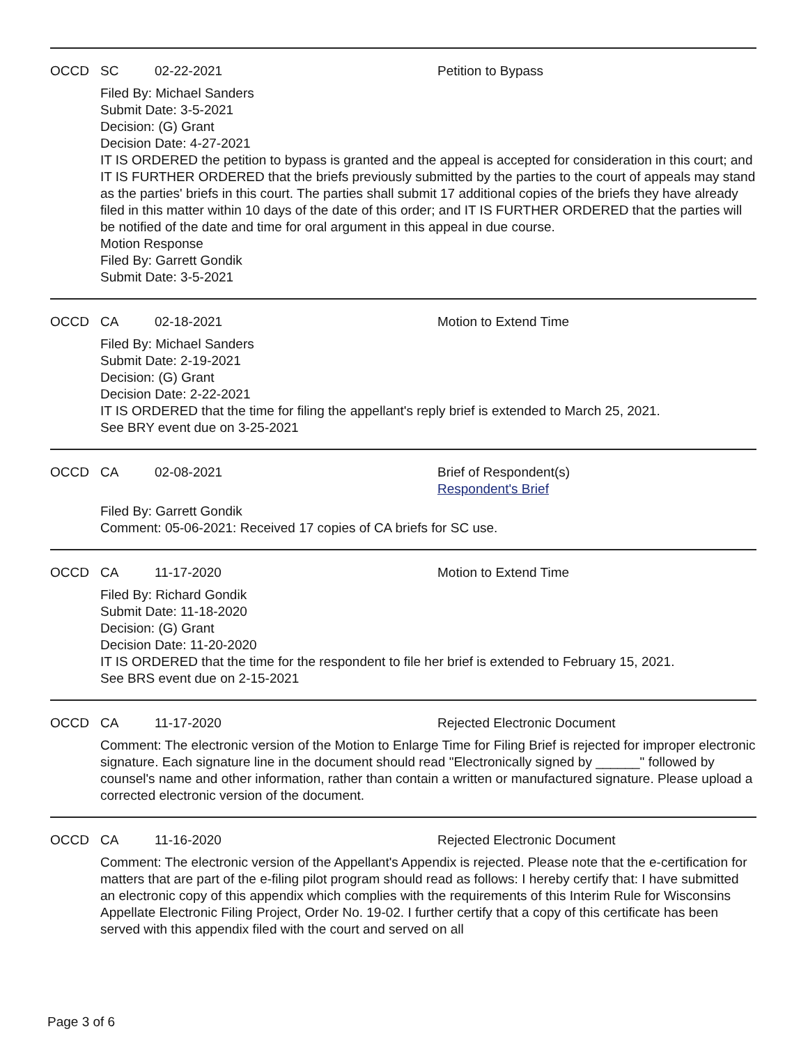OCCD SC 02-22-2021 Petition to Bypass
Filed By: Michael Sanders
Submit Date: 3-5-2021
Decision: (G) Grant
Decision Date: 4-27-2021
IT IS ORDERED the petition to bypass is granted and the appeal is accepted for consideration in this court; and
IT IS FURTHER ORDERED that the briefs previously submitted by the parties to the court of appeals may stand as the parties' briefs in this court. The parties shall submit 17 additional copies of the briefs they have already filed in this matter within 10 days of the date of this order; and IT IS FURTHER ORDERED that the parties will be notified of the date and time for oral argument in this appeal in due course.
Motion Response
Filed By: Garrett Gondik
Submit Date: 3-5-2021
OCCD CA 02-18-2021 Motion to Extend Time
Filed By: Michael Sanders
Submit Date: 2-19-2021
Decision: (G) Grant
Decision Date: 2-22-2021
IT IS ORDERED that the time for filing the appellant's reply brief is extended to March 25, 2021.
See BRY event due on 3-25-2021
OCCD CA 02-08-2021 Brief of Respondent(s)
Respondent's Brief
Filed By: Garrett Gondik
Comment: 05-06-2021: Received 17 copies of CA briefs for SC use.
OCCD CA 11-17-2020 Motion to Extend Time
Filed By: Richard Gondik
Submit Date: 11-18-2020
Decision: (G) Grant
Decision Date: 11-20-2020
IT IS ORDERED that the time for the respondent to file her brief is extended to February 15, 2021.
See BRS event due on 2-15-2021
OCCD CA 11-17-2020 Rejected Electronic Document
Comment: The electronic version of the Motion to Enlarge Time for Filing Brief is rejected for improper electronic signature. Each signature line in the document should read "Electronically signed by ______" followed by counsel's name and other information, rather than contain a written or manufactured signature. Please upload a corrected electronic version of the document.
OCCD CA 11-16-2020 Rejected Electronic Document
Comment: The electronic version of the Appellant's Appendix is rejected. Please note that the e-certification for matters that are part of the e-filing pilot program should read as follows: I hereby certify that: I have submitted an electronic copy of this appendix which complies with the requirements of this Interim Rule for Wisconsins Appellate Electronic Filing Project, Order No. 19-02. I further certify that a copy of this certificate has been served with this appendix filed with the court and served on all
Page 3 of 6